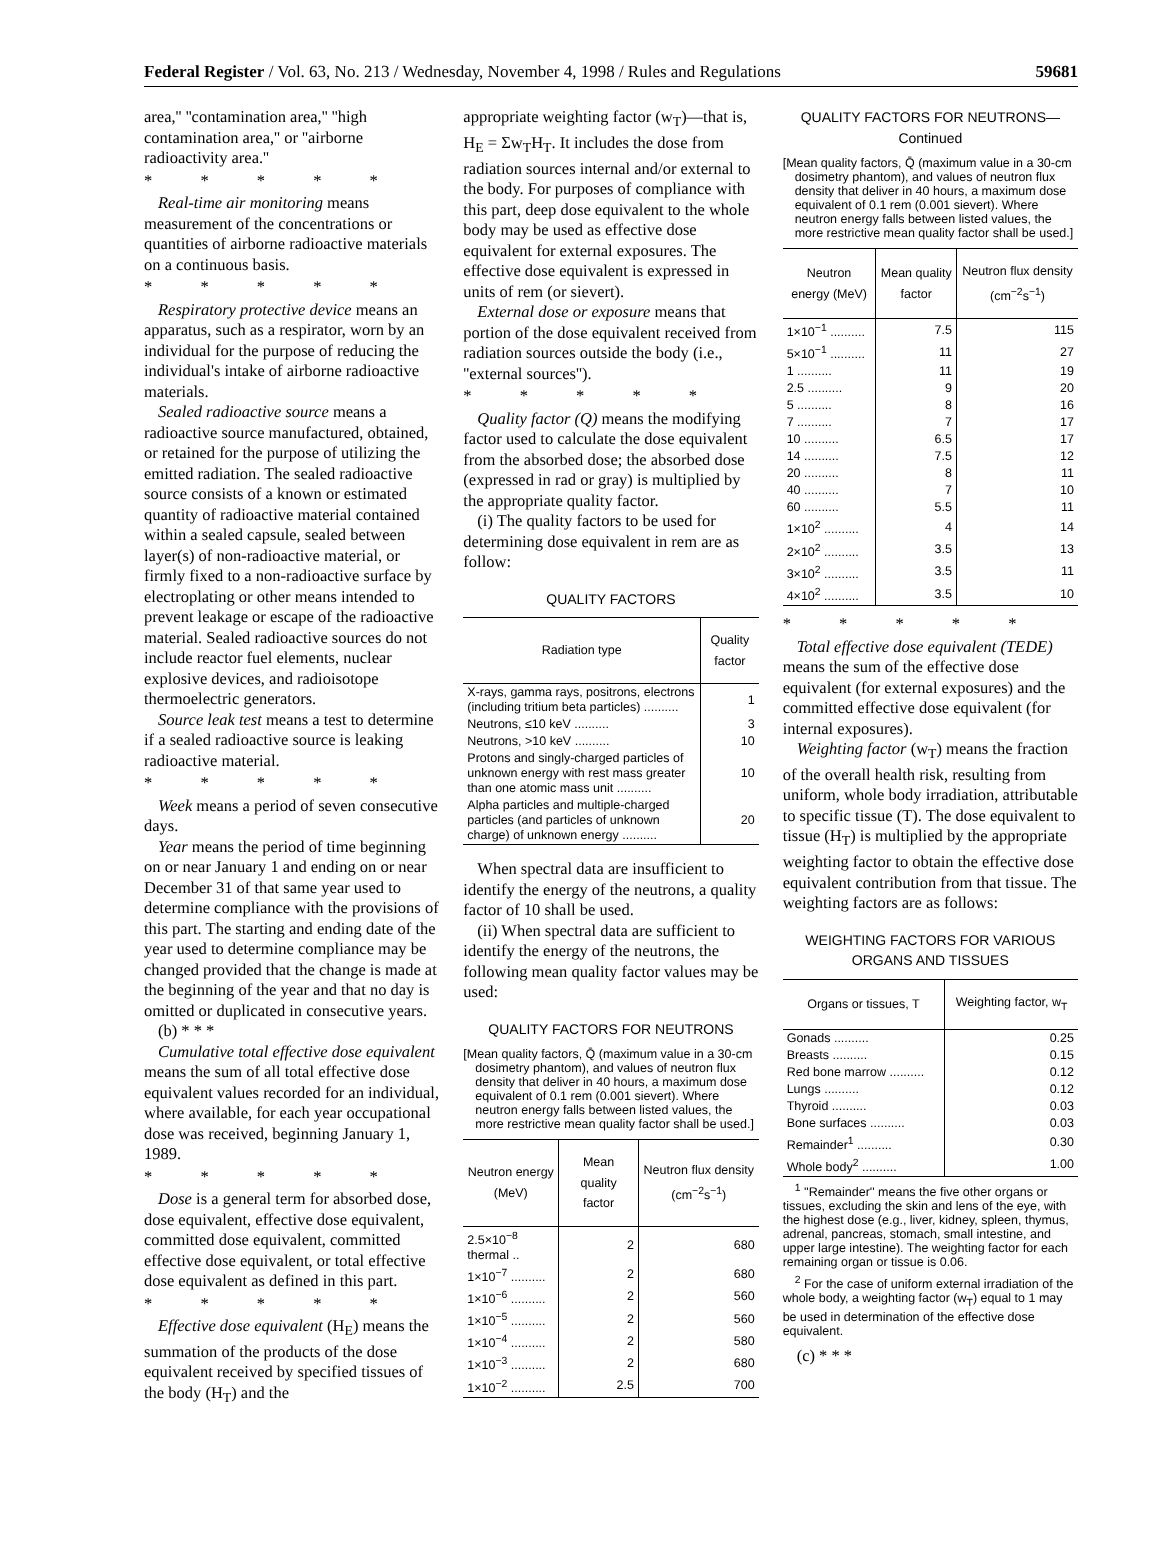Federal Register / Vol. 63, No. 213 / Wednesday, November 4, 1998 / Rules and Regulations 59681
area,'' ''contamination area,'' ''high contamination area,'' or ''airborne radioactivity area.''
* * * * *
Real-time air monitoring means measurement of the concentrations or quantities of airborne radioactive materials on a continuous basis.
* * * * *
Respiratory protective device means an apparatus, such as a respirator, worn by an individual for the purpose of reducing the individual's intake of airborne radioactive materials.
Sealed radioactive source means a radioactive source manufactured, obtained, or retained for the purpose of utilizing the emitted radiation. The sealed radioactive source consists of a known or estimated quantity of radioactive material contained within a sealed capsule, sealed between layer(s) of non-radioactive material, or firmly fixed to a non-radioactive surface by electroplating or other means intended to prevent leakage or escape of the radioactive material. Sealed radioactive sources do not include reactor fuel elements, nuclear explosive devices, and radioisotope thermoelectric generators.
Source leak test means a test to determine if a sealed radioactive source is leaking radioactive material.
* * * * *
Week means a period of seven consecutive days.
Year means the period of time beginning on or near January 1 and ending on or near December 31 of that same year used to determine compliance with the provisions of this part. The starting and ending date of the year used to determine compliance may be changed provided that the change is made at the beginning of the year and that no day is omitted or duplicated in consecutive years.
(b) * * *
Cumulative total effective dose equivalent means the sum of all total effective dose equivalent values recorded for an individual, where available, for each year occupational dose was received, beginning January 1, 1989.
* * * * *
Dose is a general term for absorbed dose, dose equivalent, effective dose equivalent, committed dose equivalent, committed effective dose equivalent, or total effective dose equivalent as defined in this part.
* * * * *
Effective dose equivalent (H<sub>E</sub>) means the summation of the products of the dose equivalent received by specified tissues of the body (H<sub>T</sub>) and the
appropriate weighting factor (w<sub>T</sub>)—that is, H<sub>E</sub> = Σw<sub>T</sub>H<sub>T</sub>. It includes the dose from radiation sources internal and/or external to the body. For purposes of compliance with this part, deep dose equivalent to the whole body may be used as effective dose equivalent for external exposures. The effective dose equivalent is expressed in units of rem (or sievert).
External dose or exposure means that portion of the dose equivalent received from radiation sources outside the body (i.e., ''external sources'').
* * * * *
Quality factor (Q) means the modifying factor used to calculate the dose equivalent from the absorbed dose; the absorbed dose (expressed in rad or gray) is multiplied by the appropriate quality factor.
(i) The quality factors to be used for determining dose equivalent in rem are as follow:
QUALITY FACTORS
| Radiation type | Quality factor |
| --- | --- |
| X-rays, gamma rays, positrons, electrons (including tritium beta particles) .......... | 1 |
| Neutrons, ≤10 keV .......... | 3 |
| Neutrons, >10 keV .......... | 10 |
| Protons and singly-charged particles of unknown energy with rest mass greater than one atomic mass unit .......... | 10 |
| Alpha particles and multiple-charged particles (and particles of unknown charge) of unknown energy .......... | 20 |
When spectral data are insufficient to identify the energy of the neutrons, a quality factor of 10 shall be used.
(ii) When spectral data are sufficient to identify the energy of the neutrons, the following mean quality factor values may be used:
QUALITY FACTORS FOR NEUTRONS
[Mean quality factors, Q̄ (maximum value in a 30-cm dosimetry phantom), and values of neutron flux density that deliver in 40 hours, a maximum dose equivalent of 0.1 rem (0.001 sievert). Where neutron energy falls between listed values, the more restrictive mean quality factor shall be used.]
| Neutron energy (MeV) | Mean quality factor | Neutron flux density (cm<sup>−2</sup>s<sup>−1</sup>) |
| --- | --- | --- |
| 2.5×10<sup>−8</sup> thermal .. | 2 | 680 |
| 1×10<sup>−7</sup> .......... | 2 | 680 |
| 1×10<sup>−6</sup> .......... | 2 | 560 |
| 1×10<sup>−5</sup> .......... | 2 | 560 |
| 1×10<sup>−4</sup> .......... | 2 | 580 |
| 1×10<sup>−3</sup> .......... | 2 | 680 |
| 1×10<sup>−2</sup> .......... | 2.5 | 700 |
QUALITY FACTORS FOR NEUTRONS—Continued
[Mean quality factors, Q̄ (maximum value in a 30-cm dosimetry phantom), and values of neutron flux density that deliver in 40 hours, a maximum dose equivalent of 0.1 rem (0.001 sievert). Where neutron energy falls between listed values, the more restrictive mean quality factor shall be used.]
| Neutron energy (MeV) | Mean quality factor | Neutron flux density (cm<sup>−2</sup>s<sup>−1</sup>) |
| --- | --- | --- |
| 1×10<sup>−1</sup> .......... | 7.5 | 115 |
| 5×10<sup>−1</sup> .......... | 11 | 27 |
| 1 .......... | 11 | 19 |
| 2.5 .......... | 9 | 20 |
| 5 .......... | 8 | 16 |
| 7 .......... | 7 | 17 |
| 10 .......... | 6.5 | 17 |
| 14 .......... | 7.5 | 12 |
| 20 .......... | 8 | 11 |
| 40 .......... | 7 | 10 |
| 60 .......... | 5.5 | 11 |
| 1×10<sup>2</sup> .......... | 4 | 14 |
| 2×10<sup>2</sup> .......... | 3.5 | 13 |
| 3×10<sup>2</sup> .......... | 3.5 | 11 |
| 4×10<sup>2</sup> .......... | 3.5 | 10 |
* * * * *
Total effective dose equivalent (TEDE) means the sum of the effective dose equivalent (for external exposures) and the committed effective dose equivalent (for internal exposures).
Weighting factor (w<sub>T</sub>) means the fraction of the overall health risk, resulting from uniform, whole body irradiation, attributable to specific tissue (T). The dose equivalent to tissue (H<sub>T</sub>) is multiplied by the appropriate weighting factor to obtain the effective dose equivalent contribution from that tissue. The weighting factors are as follows:
WEIGHTING FACTORS FOR VARIOUS ORGANS AND TISSUES
| Organs or tissues, T | Weighting factor, w<sub>T</sub> |
| --- | --- |
| Gonads .......... | 0.25 |
| Breasts .......... | 0.15 |
| Red bone marrow .......... | 0.12 |
| Lungs .......... | 0.12 |
| Thyroid .......... | 0.03 |
| Bone surfaces .......... | 0.03 |
| Remainder<sup>1</sup> .......... | 0.30 |
| Whole body<sup>2</sup> .......... | 1.00 |
<sup>1</sup> ''Remainder'' means the five other organs or tissues, excluding the skin and lens of the eye, with the highest dose (e.g., liver, kidney, spleen, thymus, adrenal, pancreas, stomach, small intestine, and upper large intestine). The weighting factor for each remaining organ or tissue is 0.06.
<sup>2</sup> For the case of uniform external irradiation of the whole body, a weighting factor (w<sub>T</sub>) equal to 1 may be used in determination of the effective dose equivalent.
(c) * * *